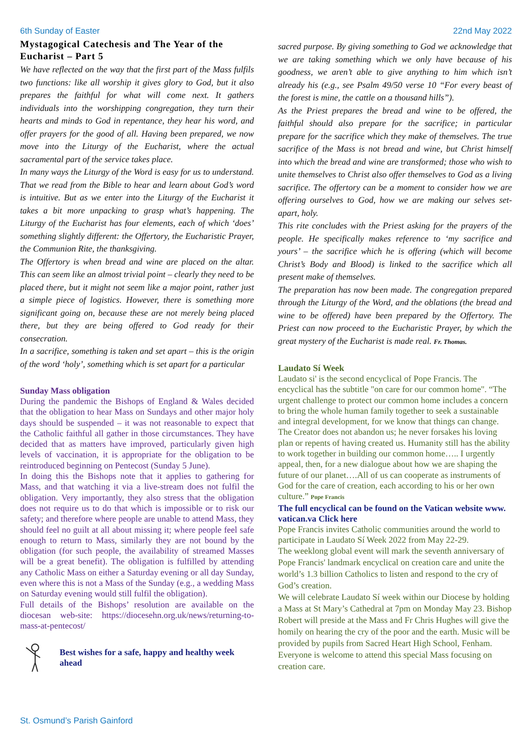6th Sunday of Easter 22nd May 2022
Mystagogical Catechesis and The Year of the Eucharist – Part 5
We have reflected on the way that the first part of the Mass fulfils two functions: like all worship it gives glory to God, but it also prepares the faithful for what will come next. It gathers individuals into the worshipping congregation, they turn their hearts and minds to God in repentance, they hear his word, and offer prayers for the good of all. Having been prepared, we now move into the Liturgy of the Eucharist, where the actual sacramental part of the service takes place.
In many ways the Liturgy of the Word is easy for us to understand. That we read from the Bible to hear and learn about God’s word is intuitive. But as we enter into the Liturgy of the Eucharist it takes a bit more unpacking to grasp what’s happening. The Liturgy of the Eucharist has four elements, each of which ‘does’ something slightly different: the Offertory, the Eucharistic Prayer, the Communion Rite, the thanksgiving.
The Offertory is when bread and wine are placed on the altar. This can seem like an almost trivial point – clearly they need to be placed there, but it might not seem like a major point, rather just a simple piece of logistics. However, there is something more significant going on, because these are not merely being placed there, but they are being offered to God ready for their consecration.
In a sacrifice, something is taken and set apart – this is the origin of the word ‘holy’, something which is set apart for a particular
Sunday Mass obligation
During the pandemic the Bishops of England & Wales decided that the obligation to hear Mass on Sundays and other major holy days should be suspended – it was not reasonable to expect that the Catholic faithful all gather in those circumstances. They have decided that as matters have improved, particularly given high levels of vaccination, it is appropriate for the obligation to be reintroduced beginning on Pentecost (Sunday 5 June).
In doing this the Bishops note that it applies to gathering for Mass, and that watching it via a live-stream does not fulfil the obligation. Very importantly, they also stress that the obligation does not require us to do that which is impossible or to risk our safety; and therefore where people are unable to attend Mass, they should feel no guilt at all about missing it; where people feel safe enough to return to Mass, similarly they are not bound by the obligation (for such people, the availability of streamed Masses will be a great benefit). The obligation is fulfilled by attending any Catholic Mass on either a Saturday evening or all day Sunday, even where this is not a Mass of the Sunday (e.g., a wedding Mass on Saturday evening would still fulfil the obligation).
Full details of the Bishops’ resolution are available on the diocesan web-site: https://diocesehn.org.uk/news/returning-to-mass-at-pentecost/
Best wishes for a safe, happy and healthy week ahead
sacred purpose. By giving something to God we acknowledge that we are taking something which we only have because of his goodness, we aren’t able to give anything to him which isn’t already his (e.g., see Psalm 49/50 verse 10 “For every beast of the forest is mine, the cattle on a thousand hills”).
As the Priest prepares the bread and wine to be offered, the faithful should also prepare for the sacrifice; in particular prepare for the sacrifice which they make of themselves. The true sacrifice of the Mass is not bread and wine, but Christ himself into which the bread and wine are transformed; those who wish to unite themselves to Christ also offer themselves to God as a living sacrifice. The offertory can be a moment to consider how we are offering ourselves to God, how we are making our selves set-apart, holy.
This rite concludes with the Priest asking for the prayers of the people. He specifically makes reference to ‘my sacrifice and yours’ – the sacrifice which he is offering (which will become Christ’s Body and Blood) is linked to the sacrifice which all present make of themselves.
The preparation has now been made. The congregation prepared through the Liturgy of the Word, and the oblations (the bread and wine to be offered) have been prepared by the Offertory. The Priest can now proceed to the Eucharistic Prayer, by which the great mystery of the Eucharist is made real. Fr. Thomas.
Laudato Sí Week
Laudato si' is the second encyclical of Pope Francis. The encyclical has the subtitle "on care for our common home". “The urgent challenge to protect our common home includes a concern to bring the whole human family together to seek a sustainable and integral development, for we know that things can change. The Creator does not abandon us; he never forsakes his loving plan or repents of having created us. Humanity still has the ability to work together in building our common home….. I urgently appeal, then, for a new dialogue about how we are shaping the future of our planet….All of us can cooperate as instruments of God for the care of creation, each according to his or her own culture.” Pope Francis
The full encyclical can be found on the Vatican website www. vatican.va Click here
Pope Francis invites Catholic communities around the world to participate in Laudato Sí Week 2022 from May 22-29.
The weeklong global event will mark the seventh anniversary of Pope Francis' landmark encyclical on creation care and unite the world’s 1.3 billion Catholics to listen and respond to the cry of God’s creation.
We will celebrate Laudato Sí week within our Diocese by holding a Mass at St Mary’s Cathedral at 7pm on Monday May 23. Bishop Robert will preside at the Mass and Fr Chris Hughes will give the homily on hearing the cry of the poor and the earth. Music will be provided by pupils from Sacred Heart High School, Fenham.
Everyone is welcome to attend this special Mass focusing on creation care.
St. Osmund’s Parish Gainford